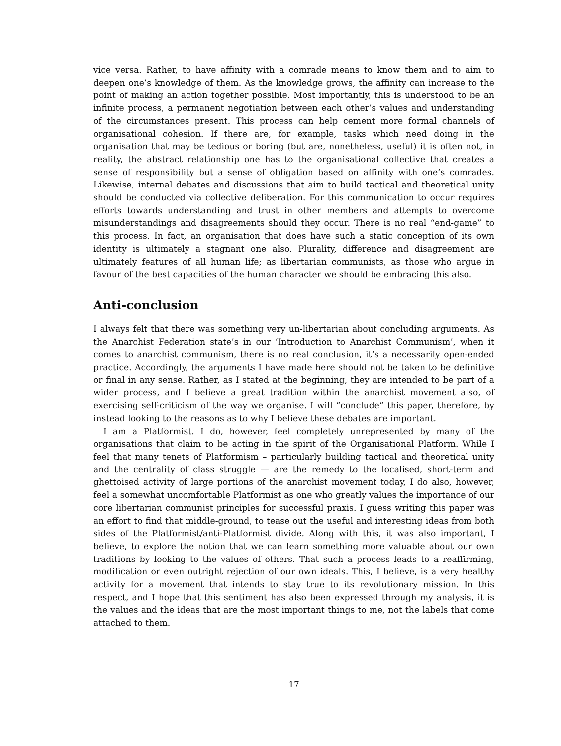vice versa. Rather, to have affinity with a comrade means to know them and to aim to deepen one’s knowledge of them. As the knowledge grows, the affinity can increase to the point of making an action together possible. Most importantly, this is understood to be an infinite process, a permanent negotiation between each other’s values and understanding of the circumstances present. This process can help cement more formal channels of organisational cohesion. If there are, for example, tasks which need doing in the organisation that may be tedious or boring (but are, nonetheless, useful) it is often not, in reality, the abstract relationship one has to the organisational collective that creates a sense of responsibility but a sense of obligation based on affinity with one’s comrades. Likewise, internal debates and discussions that aim to build tactical and theoretical unity should be conducted via collective deliberation. For this communication to occur requires efforts towards understanding and trust in other members and attempts to overcome misunderstandings and disagreements should they occur. There is no real “end-game” to this process. In fact, an organisation that does have such a static conception of its own identity is ultimately a stagnant one also. Plurality, difference and disagreement are ultimately features of all human life; as libertarian communists, as those who argue in favour of the best capacities of the human character we should be embracing this also.
Anti-conclusion
I always felt that there was something very un-libertarian about concluding arguments. As the Anarchist Federation state’s in our ‘Introduction to Anarchist Communism’, when it comes to anarchist communism, there is no real conclusion, it’s a necessarily open-ended practice. Accordingly, the arguments I have made here should not be taken to be definitive or final in any sense. Rather, as I stated at the beginning, they are intended to be part of a wider process, and I believe a great tradition within the anarchist movement also, of exercising self-criticism of the way we organise. I will “conclude” this paper, therefore, by instead looking to the reasons as to why I believe these debates are important.
I am a Platformist. I do, however, feel completely unrepresented by many of the organisations that claim to be acting in the spirit of the Organisational Platform. While I feel that many tenets of Platformism – particularly building tactical and theoretical unity and the centrality of class struggle — are the remedy to the localised, short-term and ghettoised activity of large portions of the anarchist movement today, I do also, however, feel a somewhat uncomfortable Platformist as one who greatly values the importance of our core libertarian communist principles for successful praxis. I guess writing this paper was an effort to find that middle-ground, to tease out the useful and interesting ideas from both sides of the Platformist/anti-Platformist divide. Along with this, it was also important, I believe, to explore the notion that we can learn something more valuable about our own traditions by looking to the values of others. That such a process leads to a reaffirming, modification or even outright rejection of our own ideals. This, I believe, is a very healthy activity for a movement that intends to stay true to its revolutionary mission. In this respect, and I hope that this sentiment has also been expressed through my analysis, it is the values and the ideas that are the most important things to me, not the labels that come attached to them.
17